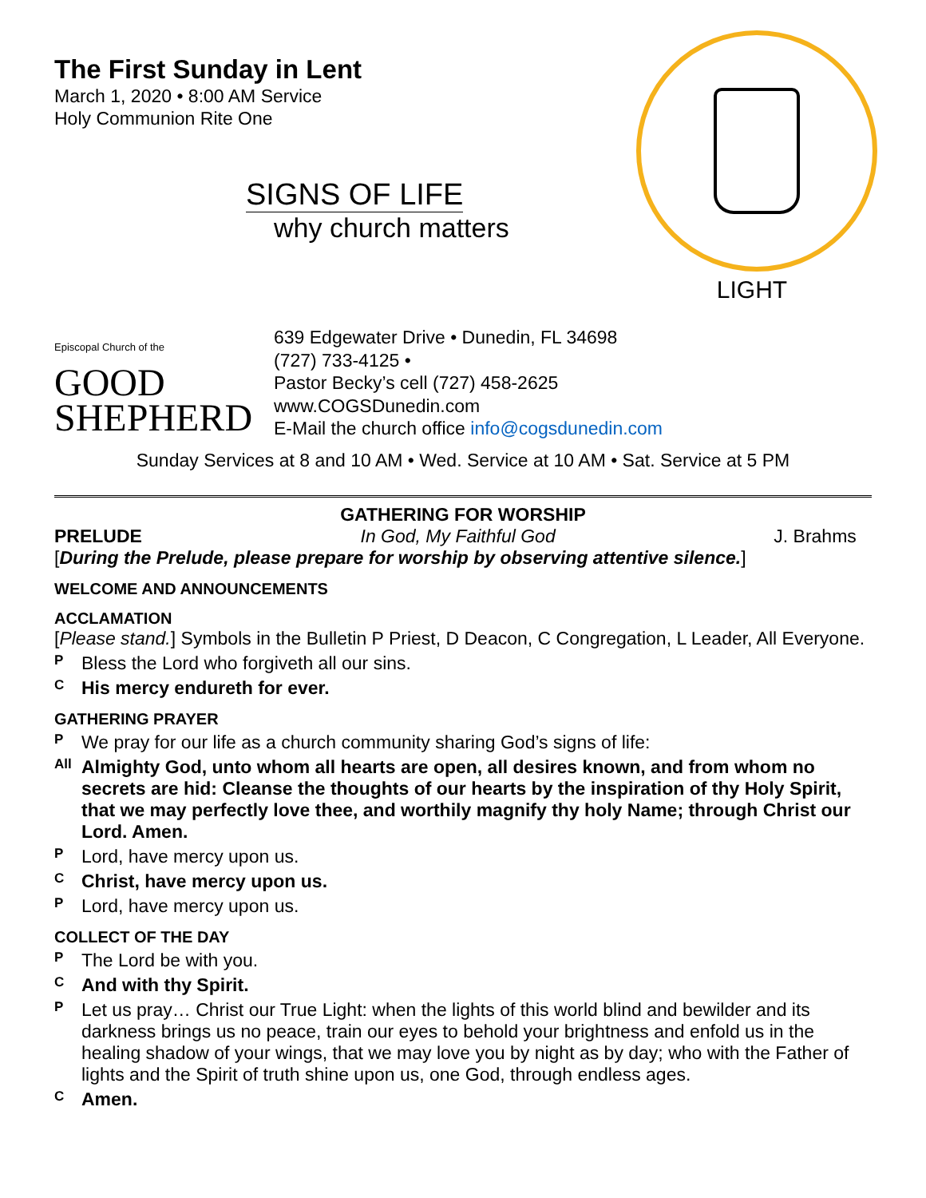The First Sunday in Lent
March 1, 2020 • 8:00 AM Service
Holy Communion Rite One
SIGNS OF LIFE
why church matters
LIGHT
Episcopal Church of the
GOOD
SHEPHERD
639 Edgewater Drive • Dunedin, FL 34698
(727) 733-4125 •
Pastor Becky’s cell (727) 458-2625
www.COGSDunedin.com
E-Mail the church office info@cogsdunedin.com
Sunday Services at 8 and 10 AM • Wed. Service at 10 AM • Sat. Service at 5 PM
GATHERING FOR WORSHIP
PRELUDE In God, My Faithful God J. Brahms
[During the Prelude, please prepare for worship by observing attentive silence.]
WELCOME AND ANNOUNCEMENTS
ACCLAMATION
[Please stand.] Symbols in the Bulletin P Priest, D Deacon, C Congregation, L Leader, All Everyone.
P Bless the Lord who forgiveth all our sins.
C His mercy endureth for ever.
GATHERING PRAYER
P We pray for our life as a church community sharing God’s signs of life:
All Almighty God, unto whom all hearts are open, all desires known, and from whom no secrets are hid: Cleanse the thoughts of our hearts by the inspiration of thy Holy Spirit, that we may perfectly love thee, and worthily magnify thy holy Name; through Christ our Lord. Amen.
P Lord, have mercy upon us.
C Christ, have mercy upon us.
P Lord, have mercy upon us.
COLLECT OF THE DAY
P The Lord be with you.
C And with thy Spirit.
P Let us pray… Christ our True Light: when the lights of this world blind and bewilder and its darkness brings us no peace, train our eyes to behold your brightness and enfold us in the healing shadow of your wings, that we may love you by night as by day; who with the Father of lights and the Spirit of truth shine upon us, one God, through endless ages.
C Amen.